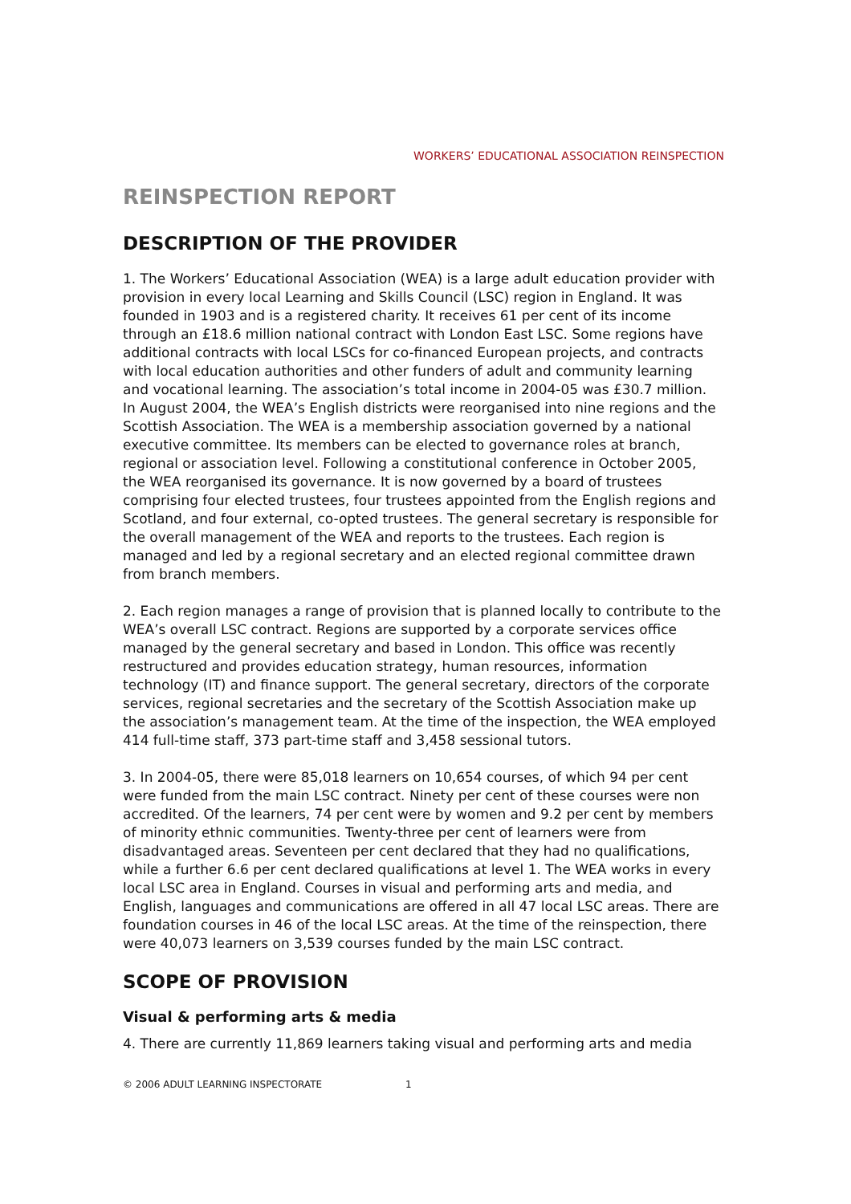WORKERS’ EDUCATIONAL ASSOCIATION REINSPECTION
REINSPECTION REPORT
DESCRIPTION OF THE PROVIDER
1. The Workers’ Educational Association (WEA) is a large adult education provider with provision in every local Learning and Skills Council (LSC) region in England. It was founded in 1903 and is a registered charity. It receives 61 per cent of its income through an £18.6 million national contract with London East LSC. Some regions have additional contracts with local LSCs for co-financed European projects, and contracts with local education authorities and other funders of adult and community learning and vocational learning. The association’s total income in 2004-05 was £30.7 million. In August 2004, the WEA’s English districts were reorganised into nine regions and the Scottish Association. The WEA is a membership association governed by a national executive committee. Its members can be elected to governance roles at branch, regional or association level. Following a constitutional conference in October 2005, the WEA reorganised its governance. It is now governed by a board of trustees comprising four elected trustees, four trustees appointed from the English regions and Scotland, and four external, co-opted trustees. The general secretary is responsible for the overall management of the WEA and reports to the trustees. Each region is managed and led by a regional secretary and an elected regional committee drawn from branch members.
2. Each region manages a range of provision that is planned locally to contribute to the WEA’s overall LSC contract. Regions are supported by a corporate services office managed by the general secretary and based in London. This office was recently restructured and provides education strategy, human resources, information technology (IT) and finance support. The general secretary, directors of the corporate services, regional secretaries and the secretary of the Scottish Association make up the association’s management team. At the time of the inspection, the WEA employed 414 full-time staff, 373 part-time staff and 3,458 sessional tutors.
3. In 2004-05, there were 85,018 learners on 10,654 courses, of which 94 per cent were funded from the main LSC contract. Ninety per cent of these courses were non accredited. Of the learners, 74 per cent were by women and 9.2 per cent by members of minority ethnic communities. Twenty-three per cent of learners were from disadvantaged areas. Seventeen per cent declared that they had no qualifications, while a further 6.6 per cent declared qualifications at level 1. The WEA works in every local LSC area in England. Courses in visual and performing arts and media, and English, languages and communications are offered in all 47 local LSC areas. There are foundation courses in 46 of the local LSC areas. At the time of the reinspection, there were 40,073 learners on 3,539 courses funded by the main LSC contract.
SCOPE OF PROVISION
Visual & performing arts & media
4. There are currently 11,869 learners taking visual and performing arts and media
© 2006 ADULT LEARNING INSPECTORATE 1